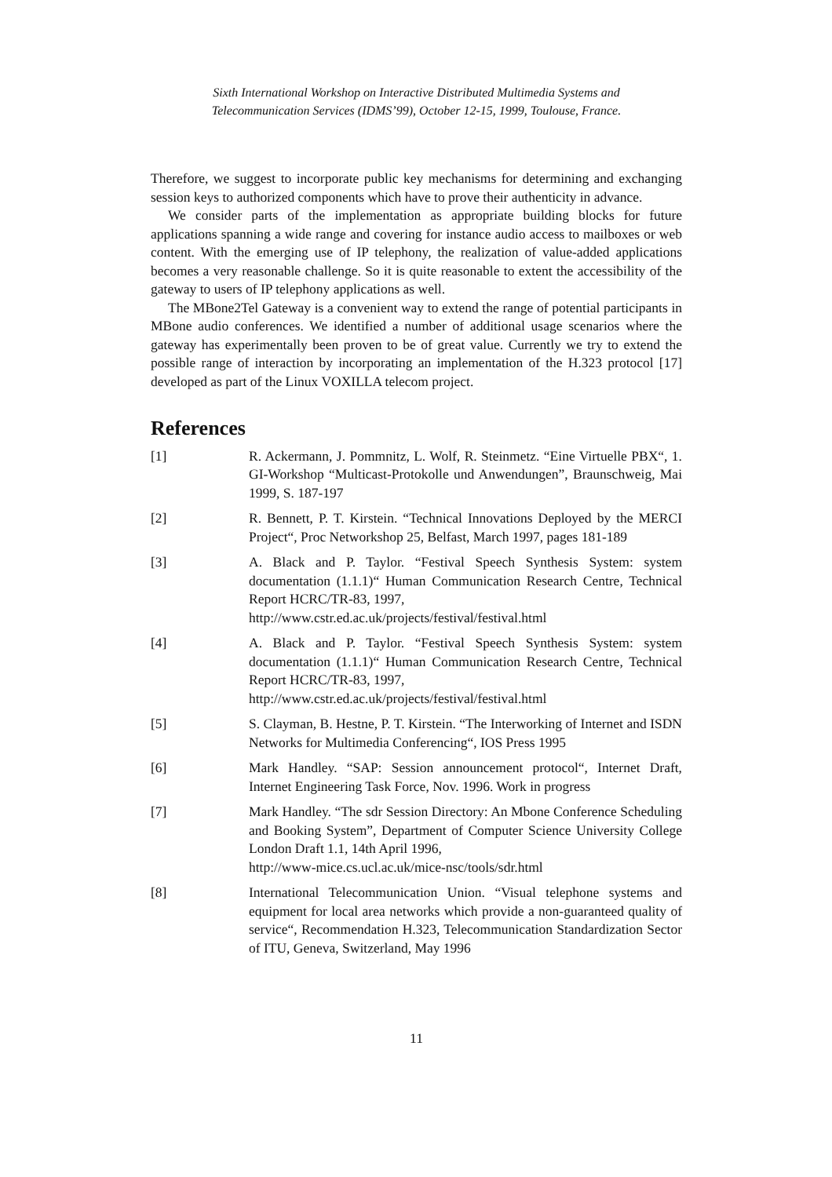Sixth International Workshop on Interactive Distributed Multimedia Systems and
Telecommunication Services (IDMS’99), October 12-15, 1999, Toulouse, France.
Therefore, we suggest to incorporate public key mechanisms for determining and exchanging session keys to authorized components which have to prove their authenticity in advance.
We consider parts of the implementation as appropriate building blocks for future applications spanning a wide range and covering for instance audio access to mailboxes or web content. With the emerging use of IP telephony, the realization of value-added applications becomes a very reasonable challenge. So it is quite reasonable to extent the accessibility of the gateway to users of IP telephony applications as well.
The MBone2Tel Gateway is a convenient way to extend the range of potential participants in MBone audio conferences. We identified a number of additional usage scenarios where the gateway has experimentally been proven to be of great value. Currently we try to extend the possible range of interaction by incorporating an implementation of the H.323 protocol [17] developed as part of the Linux VOXILLA telecom project.
References
[1] R. Ackermann, J. Pommnitz, L. Wolf, R. Steinmetz. “Eine Virtuelle PBX“, 1. GI-Workshop “Multicast-Protokolle und Anwendungen”, Braunschweig, Mai 1999, S. 187-197
[2] R. Bennett, P. T. Kirstein. “Technical Innovations Deployed by the MERCI Project“, Proc Networkshop 25, Belfast, March 1997, pages 181-189
[3] A. Black and P. Taylor. “Festival Speech Synthesis System: system documentation (1.1.1)“ Human Communication Research Centre, Technical Report HCRC/TR-83, 1997,
http://www.cstr.ed.ac.uk/projects/festival/festival.html
[4] A. Black and P. Taylor. “Festival Speech Synthesis System: system documentation (1.1.1)“ Human Communication Research Centre, Technical Report HCRC/TR-83, 1997,
http://www.cstr.ed.ac.uk/projects/festival/festival.html
[5] S. Clayman, B. Hestne, P. T. Kirstein. “The Interworking of Internet and ISDN Networks for Multimedia Conferencing“, IOS Press 1995
[6] Mark Handley. “SAP: Session announcement protocol“, Internet Draft, Internet Engineering Task Force, Nov. 1996. Work in progress
[7] Mark Handley. “The sdr Session Directory: An Mbone Conference Scheduling and Booking System”, Department of Computer Science University College London Draft 1.1, 14th April 1996,
http://www-mice.cs.ucl.ac.uk/mice-nsc/tools/sdr.html
[8] International Telecommunication Union. “Visual telephone systems and equipment for local area networks which provide a non-guaranteed quality of service“, Recommendation H.323, Telecommunication Standardization Sector of ITU, Geneva, Switzerland, May 1996
11